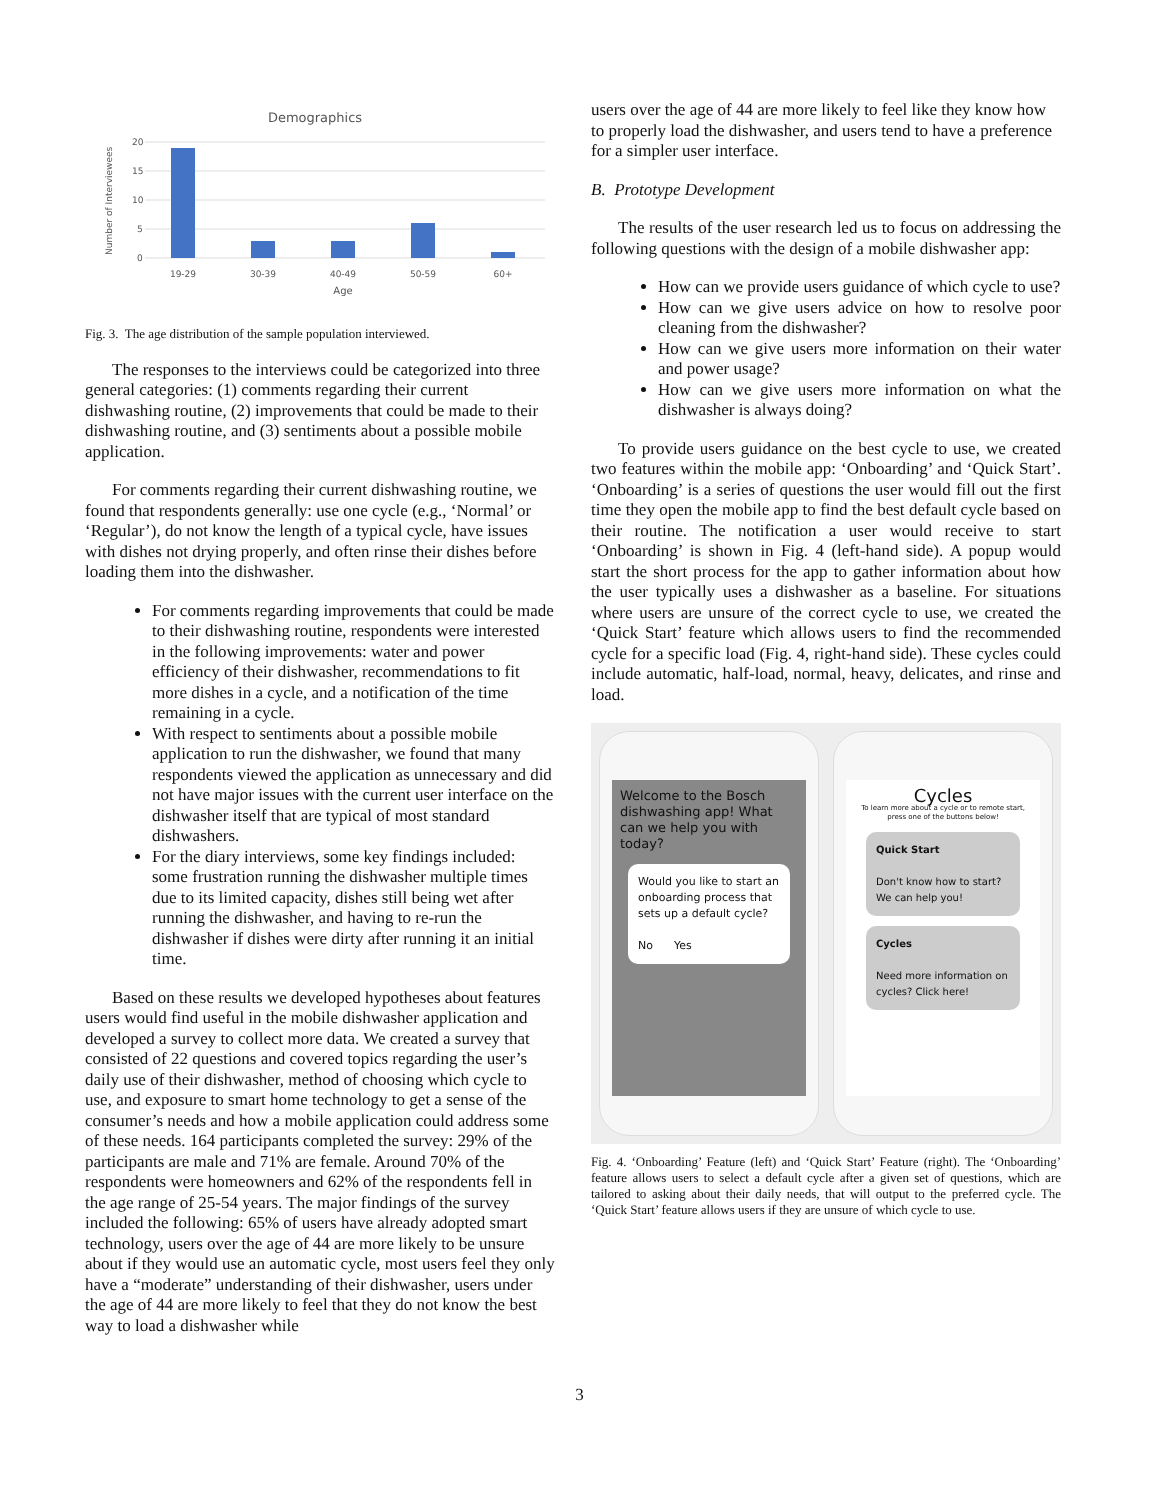Demographics
20
15
10
5
0
Number of Interviewees
19-29
30-39
40-49
50-59
60+
Age
Fig. 3. The age distribution of the sample population interviewed.
The responses to the interviews could be categorized into three general categories: (1) comments regarding their current dishwashing routine, (2) improvements that could be made to their dishwashing routine, and (3) sentiments about a possible mobile application.
For comments regarding their current dishwashing routine, we found that respondents generally: use one cycle (e.g., ‘Normal’ or ‘Regular’), do not know the length of a typical cycle, have issues with dishes not drying properly, and often rinse their dishes before loading them into the dishwasher.
For comments regarding improvements that could be made to their dishwashing routine, respondents were interested in the following improvements: water and power efficiency of their dishwasher, recommendations to fit more dishes in a cycle, and a notification of the time remaining in a cycle.
With respect to sentiments about a possible mobile application to run the dishwasher, we found that many respondents viewed the application as unnecessary and did not have major issues with the current user interface on the dishwasher itself that are typical of most standard dishwashers.
For the diary interviews, some key findings included: some frustration running the dishwasher multiple times due to its limited capacity, dishes still being wet after running the dishwasher, and having to re-run the dishwasher if dishes were dirty after running it an initial time.
Based on these results we developed hypotheses about features users would find useful in the mobile dishwasher application and developed a survey to collect more data. We created a survey that consisted of 22 questions and covered topics regarding the user’s daily use of their dishwasher, method of choosing which cycle to use, and exposure to smart home technology to get a sense of the consumer’s needs and how a mobile application could address some of these needs. 164 participants completed the survey: 29% of the participants are male and 71% are female. Around 70% of the respondents were homeowners and 62% of the respondents fell in the age range of 25-54 years. The major findings of the survey included the following: 65% of users have already adopted smart technology, users over the age of 44 are more likely to be unsure about if they would use an automatic cycle, most users feel they only have a “moderate” understanding of their dishwasher, users under the age of 44 are more likely to feel that they do not know the best way to load a dishwasher while
users over the age of 44 are more likely to feel like they know how to properly load the dishwasher, and users tend to have a preference for a simpler user interface.
B. Prototype Development
The results of the user research led us to focus on addressing the following questions with the design of a mobile dishwasher app:
How can we provide users guidance of which cycle to use?
How can we give users advice on how to resolve poor cleaning from the dishwasher?
How can we give users more information on their water and power usage?
How can we give users more information on what the dishwasher is always doing?
To provide users guidance on the best cycle to use, we created two features within the mobile app: ‘Onboarding’ and ‘Quick Start’. ‘Onboarding’ is a series of questions the user would fill out the first time they open the mobile app to find the best default cycle based on their routine. The notification a user would receive to start ‘Onboarding’ is shown in Fig. 4 (left-hand side). A popup would start the short process for the app to gather information about how the user typically uses a dishwasher as a baseline. For situations where users are unsure of the correct cycle to use, we created the ‘Quick Start’ feature which allows users to find the recommended cycle for a specific load (Fig. 4, right-hand side). These cycles could include automatic, half-load, normal, heavy, delicates, and rinse and load.
Welcome to the Bosch dishwashing app! What can we help you with today?
Would you like to start an onboarding process that sets up a default cycle?
No Yes
Cycles
To learn more about a cycle or to remote start, press one of the buttons below!
Quick Start
Don't know how to start? We can help you!
Cycles
Need more information on cycles? Click here!
Fig. 4. ‘Onboarding’ Feature (left) and ‘Quick Start’ Feature (right). The ‘Onboarding’ feature allows users to select a default cycle after a given set of questions, which are tailored to asking about their daily needs, that will output to the preferred cycle. The ‘Quick Start’ feature allows users if they are unsure of which cycle to use.
3